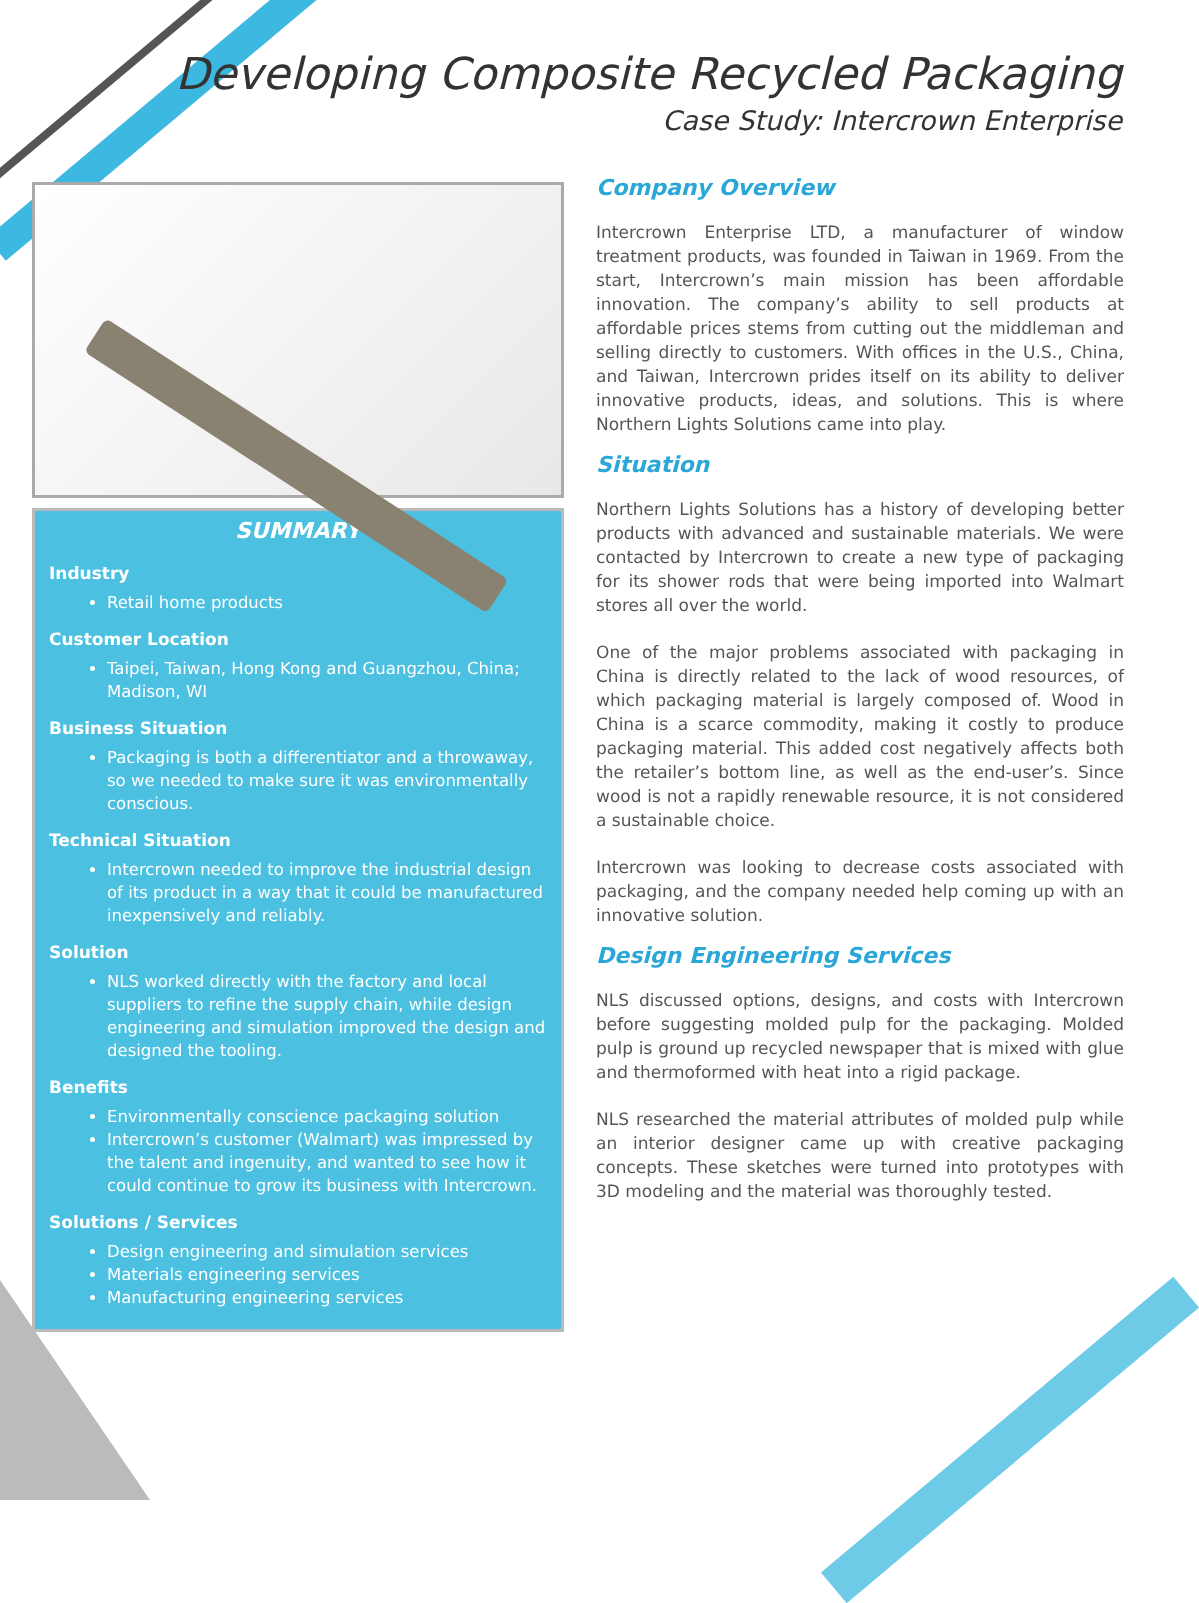Developing Composite Recycled Packaging
Case Study: Intercrown Enterprise
SUMMARY
Industry
Retail home products
Customer Location
Taipei, Taiwan, Hong Kong and Guangzhou, China; Madison, WI
Business Situation
Packaging is both a differentiator and a throwaway, so we needed to make sure it was environmentally conscious.
Technical Situation
Intercrown needed to improve the industrial design of its product in a way that it could be manufactured inexpensively and reliably.
Solution
NLS worked directly with the factory and local suppliers to refine the supply chain, while design engineering and simulation improved the design and designed the tooling.
Benefits
Environmentally conscience packaging solution
Intercrown’s customer (Walmart) was impressed by the talent and ingenuity, and wanted to see how it could continue to grow its business with Intercrown.
Solutions / Services
Design engineering and simulation services
Materials engineering services
Manufacturing engineering services
Company Overview
Intercrown Enterprise LTD, a manufacturer of window treatment products, was founded in Taiwan in 1969. From the start, Intercrown’s main mission has been affordable innovation. The company’s ability to sell products at affordable prices stems from cutting out the middleman and selling directly to customers. With offices in the U.S., China, and Taiwan, Intercrown prides itself on its ability to deliver innovative products, ideas, and solutions. This is where Northern Lights Solutions came into play.
Situation
Northern Lights Solutions has a history of developing better products with advanced and sustainable materials. We were contacted by Intercrown to create a new type of packaging for its shower rods that were being imported into Walmart stores all over the world.
One of the major problems associated with packaging in China is directly related to the lack of wood resources, of which packaging material is largely composed of. Wood in China is a scarce commodity, making it costly to produce packaging material. This added cost negatively affects both the retailer’s bottom line, as well as the end-user’s. Since wood is not a rapidly renewable resource, it is not considered a sustainable choice.
Intercrown was looking to decrease costs associated with packaging, and the company needed help coming up with an innovative solution.
Design Engineering Services
NLS discussed options, designs, and costs with Intercrown before suggesting molded pulp for the packaging. Molded pulp is ground up recycled newspaper that is mixed with glue and thermoformed with heat into a rigid package.
NLS researched the material attributes of molded pulp while an interior designer came up with creative packaging concepts. These sketches were turned into prototypes with 3D modeling and the material was thoroughly tested.